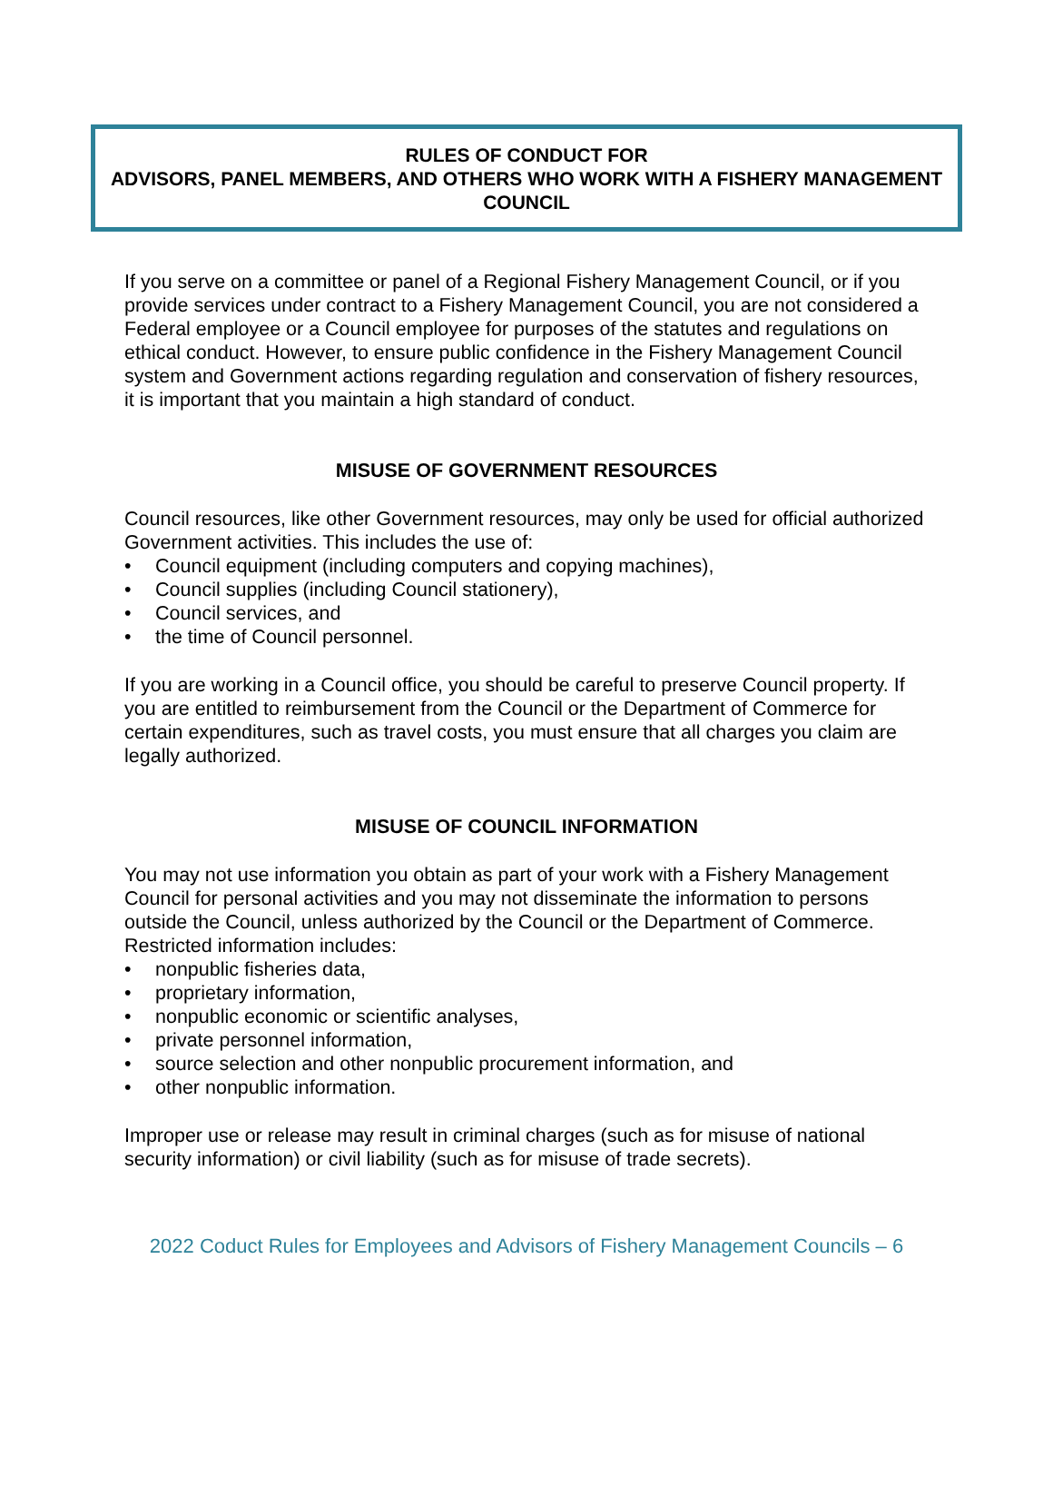RULES OF CONDUCT FOR
ADVISORS, PANEL MEMBERS, AND OTHERS WHO WORK WITH A FISHERY MANAGEMENT COUNCIL
If you serve on a committee or panel of a Regional Fishery Management Council, or if you provide services under contract to a Fishery Management Council, you are not considered a Federal employee or a Council employee for purposes of the statutes and regulations on ethical conduct. However, to ensure public confidence in the Fishery Management Council system and Government actions regarding regulation and conservation of fishery resources, it is important that you maintain a high standard of conduct.
MISUSE OF GOVERNMENT RESOURCES
Council resources, like other Government resources, may only be used for official authorized Government activities. This includes the use of:
• Council equipment (including computers and copying machines),
• Council supplies (including Council stationery),
• Council services, and
• the time of Council personnel.
If you are working in a Council office, you should be careful to preserve Council property. If you are entitled to reimbursement from the Council or the Department of Commerce for certain expenditures, such as travel costs, you must ensure that all charges you claim are legally authorized.
MISUSE OF COUNCIL INFORMATION
You may not use information you obtain as part of your work with a Fishery Management Council for personal activities and you may not disseminate the information to persons outside the Council, unless authorized by the Council or the Department of Commerce. Restricted information includes:
• nonpublic fisheries data,
• proprietary information,
• nonpublic economic or scientific analyses,
• private personnel information,
• source selection and other nonpublic procurement information, and
• other nonpublic information.
Improper use or release may result in criminal charges (such as for misuse of national security information) or civil liability (such as for misuse of trade secrets).
2022 Coduct Rules for Employees and Advisors of Fishery Management Councils – 6